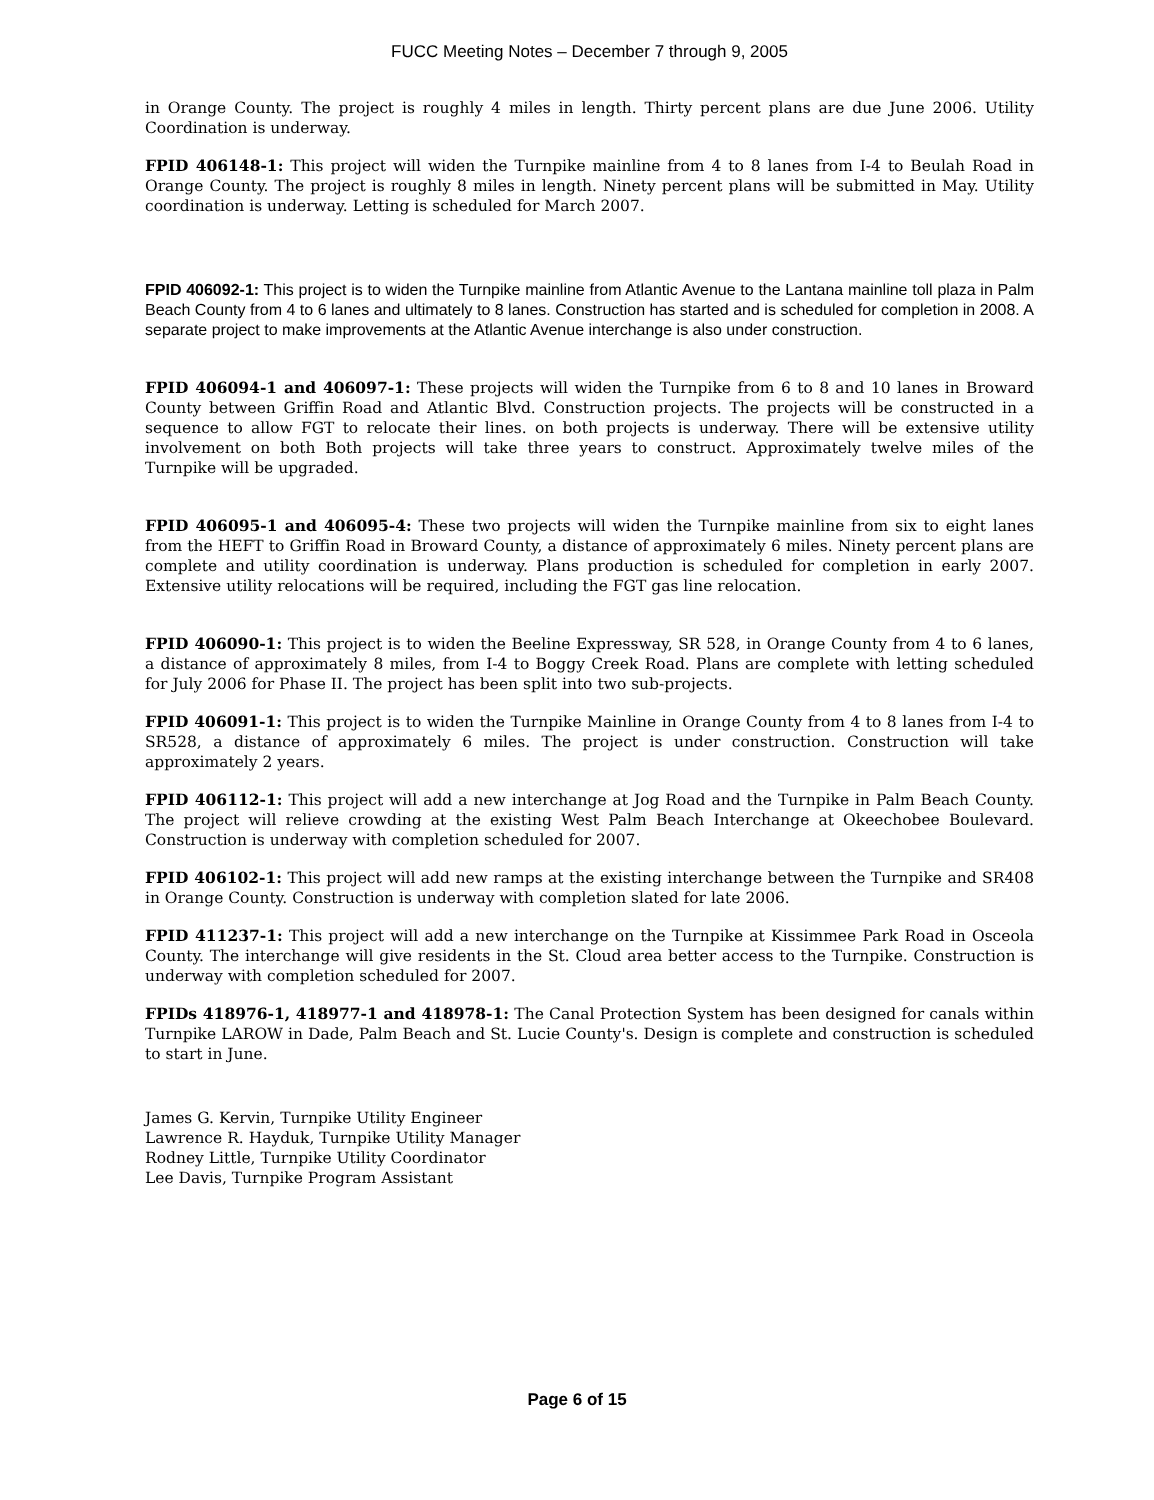FUCC Meeting Notes – December 7 through 9, 2005
in Orange County. The project is roughly 4 miles in length. Thirty percent plans are due June 2006. Utility Coordination is underway.
FPID 406148-1: This project will widen the Turnpike mainline from 4 to 8 lanes from I-4 to Beulah Road in Orange County. The project is roughly 8 miles in length. Ninety percent plans will be submitted in May. Utility coordination is underway. Letting is scheduled for March 2007.
FPID 406092-1: This project is to widen the Turnpike mainline from Atlantic Avenue to the Lantana mainline toll plaza in Palm Beach County from 4 to 6 lanes and ultimately to 8 lanes. Construction has started and is scheduled for completion in 2008. A separate project to make improvements at the Atlantic Avenue interchange is also under construction.
FPID 406094-1 and 406097-1: These projects will widen the Turnpike from 6 to 8 and 10 lanes in Broward County between Griffin Road and Atlantic Blvd. Construction projects. The projects will be constructed in a sequence to allow FGT to relocate their lines. on both projects is underway. There will be extensive utility involvement on both Both projects will take three years to construct. Approximately twelve miles of the Turnpike will be upgraded.
FPID 406095-1 and 406095-4: These two projects will widen the Turnpike mainline from six to eight lanes from the HEFT to Griffin Road in Broward County, a distance of approximately 6 miles. Ninety percent plans are complete and utility coordination is underway. Plans production is scheduled for completion in early 2007. Extensive utility relocations will be required, including the FGT gas line relocation.
FPID 406090-1: This project is to widen the Beeline Expressway, SR 528, in Orange County from 4 to 6 lanes, a distance of approximately 8 miles, from I-4 to Boggy Creek Road. Plans are complete with letting scheduled for July 2006 for Phase II. The project has been split into two sub-projects.
FPID 406091-1: This project is to widen the Turnpike Mainline in Orange County from 4 to 8 lanes from I-4 to SR528, a distance of approximately 6 miles. The project is under construction. Construction will take approximately 2 years.
FPID 406112-1: This project will add a new interchange at Jog Road and the Turnpike in Palm Beach County. The project will relieve crowding at the existing West Palm Beach Interchange at Okeechobee Boulevard. Construction is underway with completion scheduled for 2007.
FPID 406102-1: This project will add new ramps at the existing interchange between the Turnpike and SR408 in Orange County. Construction is underway with completion slated for late 2006.
FPID 411237-1: This project will add a new interchange on the Turnpike at Kissimmee Park Road in Osceola County. The interchange will give residents in the St. Cloud area better access to the Turnpike. Construction is underway with completion scheduled for 2007.
FPIDs 418976-1, 418977-1 and 418978-1: The Canal Protection System has been designed for canals within Turnpike LAROW in Dade, Palm Beach and St. Lucie County's. Design is complete and construction is scheduled to start in June.
James G. Kervin, Turnpike Utility Engineer
Lawrence R. Hayduk, Turnpike Utility Manager
Rodney Little, Turnpike Utility Coordinator
Lee Davis, Turnpike Program Assistant
Page 6 of 15